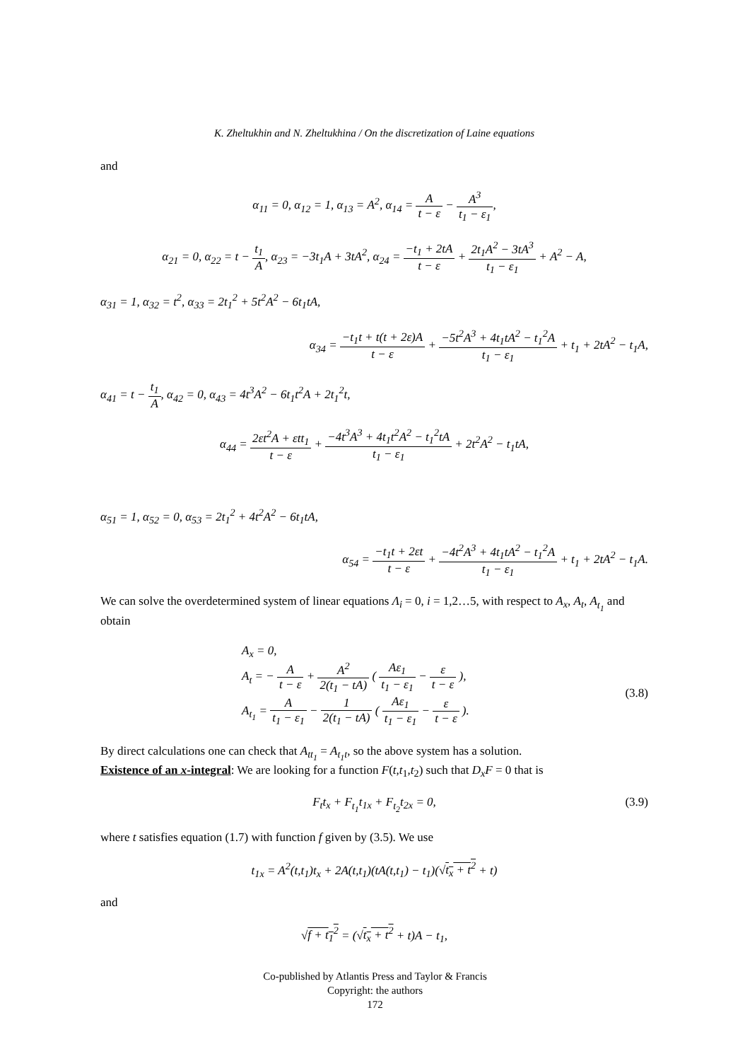K. Zheltukhin and N. Zheltukhina / On the discretization of Laine equations
and
α<sub>11</sub> = 0, α<sub>12</sub> = 1, α<sub>13</sub> = A<sup>2</sup>, α<sub>14</sub> = A t − ε − A<sup>3</sup> t<sub>1</sub> − ε<sub>1</sub>,
α<sub>21</sub> = 0, α<sub>22</sub> = t − t<sub>1</sub> A, α<sub>23</sub> = −3t<sub>1</sub>A + 3tA<sup>2</sup>, α<sub>24</sub> = −t<sub>1</sub> + 2tA t − ε + 2t<sub>1</sub>A<sup>2</sup> − 3tA<sup>3</sup> t<sub>1</sub> − ε<sub>1</sub> + A<sup>2</sup> − A,
α<sub>31</sub> = 1, α<sub>32</sub> = t<sup>2</sup>, α<sub>33</sub> = 2t<sub>1</sub><sup>2</sup> + 5t<sup>2</sup>A<sup>2</sup> − 6t<sub>1</sub>tA,
α<sub>34</sub> = −t<sub>1</sub>t + t(t + 2ε)A t − ε + −5t<sup>2</sup>A<sup>3</sup> + 4t<sub>1</sub>tA<sup>2</sup> − t<sub>1</sub><sup>2</sup>A t<sub>1</sub> − ε<sub>1</sub> + t<sub>1</sub> + 2tA<sup>2</sup> − t<sub>1</sub>A,
α<sub>41</sub> = t − t<sub>1</sub> A, α<sub>42</sub> = 0, α<sub>43</sub> = 4t<sup>3</sup>A<sup>2</sup> − 6t<sub>1</sub>t<sup>2</sup>A + 2t<sub>1</sub><sup>2</sup>t,
α<sub>44</sub> = 2εt<sup>2</sup>A + εtt<sub>1</sub> t − ε + −4t<sup>3</sup>A<sup>3</sup> + 4t<sub>1</sub>t<sup>2</sup>A<sup>2</sup> − t<sub>1</sub><sup>2</sup>tA t<sub>1</sub> − ε<sub>1</sub> + 2t<sup>2</sup>A<sup>2</sup> − t<sub>1</sub>tA,
α<sub>51</sub> = 1, α<sub>52</sub> = 0, α<sub>53</sub> = 2t<sub>1</sub><sup>2</sup> + 4t<sup>2</sup>A<sup>2</sup> − 6t<sub>1</sub>tA,
α<sub>54</sub> = −t<sub>1</sub>t + 2εt t − ε + −4t<sup>2</sup>A<sup>3</sup> + 4t<sub>1</sub>tA<sup>2</sup> − t<sub>1</sub><sup>2</sup>A t<sub>1</sub> − ε<sub>1</sub> + t<sub>1</sub> + 2tA<sup>2</sup> − t<sub>1</sub>A.
We can solve the overdetermined system of linear equations Λ<sub>i</sub> = 0, i = 1,2…5, with respect to A<sub>x</sub>, A<sub>t</sub>, A<sub>t<sub>1</sub></sub> and obtain
A<sub>x</sub> = 0,
A<sub>t</sub> = − A t − ε + A<sup>2</sup> 2(t<sub>1</sub> − tA) ( Aε<sub>1</sub> t<sub>1</sub> − ε<sub>1</sub> − ε t − ε ),
A<sub>t<sub>1</sub></sub> = A t<sub>1</sub> − ε<sub>1</sub> − 1 2(t<sub>1</sub> − tA) ( Aε<sub>1</sub> t<sub>1</sub> − ε<sub>1</sub> − ε t − ε ).
(3.8)
By direct calculations one can check that A<sub>tt<sub>1</sub></sub> = A<sub>t<sub>1</sub>t</sub>, so the above system has a solution.
Existence of an x-integral: We are looking for a function F(t,t<sub>1</sub>,t<sub>2</sub>) such that D<sub>x</sub>F = 0 that is
F<sub>t</sub>t<sub>x</sub> + F<sub>t<sub>1</sub></sub>t<sub>1x</sub> + F<sub>t<sub>2</sub></sub>t<sub>2x</sub> = 0, (3.9)
where t satisfies equation (1.7) with function f given by (3.5). We use
t<sub>1x</sub> = A<sup>2</sup>(t,t<sub>1</sub>)t<sub>x</sub> + 2A(t,t<sub>1</sub>)(tA(t,t<sub>1</sub>) − t<sub>1</sub>)(√t<sub>x</sub> + t<sup>2</sup> + t)
and
√f + t<sub>1</sub><sup>2</sup> = (√t<sub>x</sub> + t<sup>2</sup> + t)A − t<sub>1</sub>,
Co-published by Atlantis Press and Taylor & Francis
Copyright: the authors
172